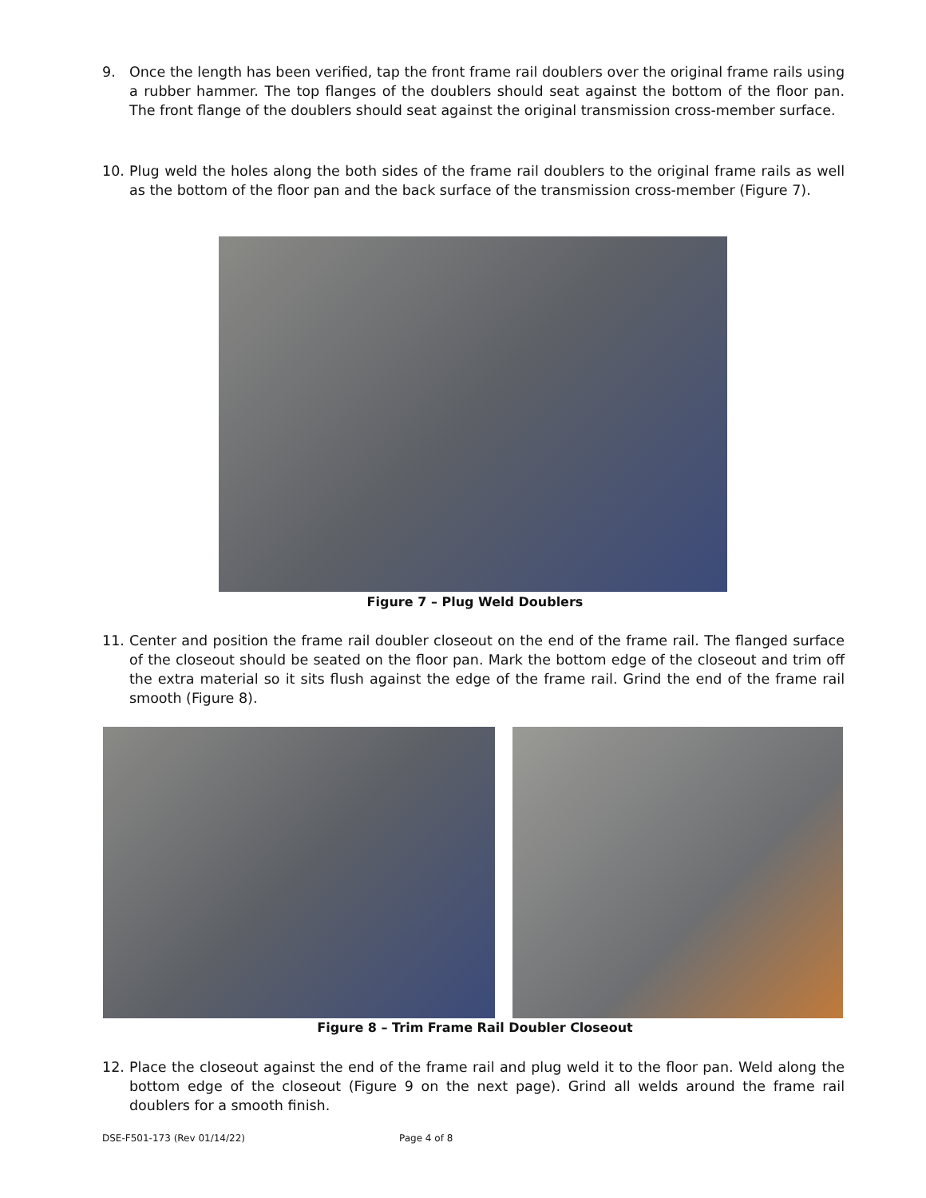9. Once the length has been verified, tap the front frame rail doublers over the original frame rails using a rubber hammer. The top flanges of the doublers should seat against the bottom of the floor pan. The front flange of the doublers should seat against the original transmission cross-member surface.
10. Plug weld the holes along the both sides of the frame rail doublers to the original frame rails as well as the bottom of the floor pan and the back surface of the transmission cross-member (Figure 7).
Figure 7 – Plug Weld Doublers
11. Center and position the frame rail doubler closeout on the end of the frame rail. The flanged surface of the closeout should be seated on the floor pan. Mark the bottom edge of the closeout and trim off the extra material so it sits flush against the edge of the frame rail. Grind the end of the frame rail smooth (Figure 8).
Figure 8 – Trim Frame Rail Doubler Closeout
12. Place the closeout against the end of the frame rail and plug weld it to the floor pan. Weld along the bottom edge of the closeout (Figure 9 on the next page). Grind all welds around the frame rail doublers for a smooth finish.
DSE-F501-173 (Rev 01/14/22) Page 4 of 8